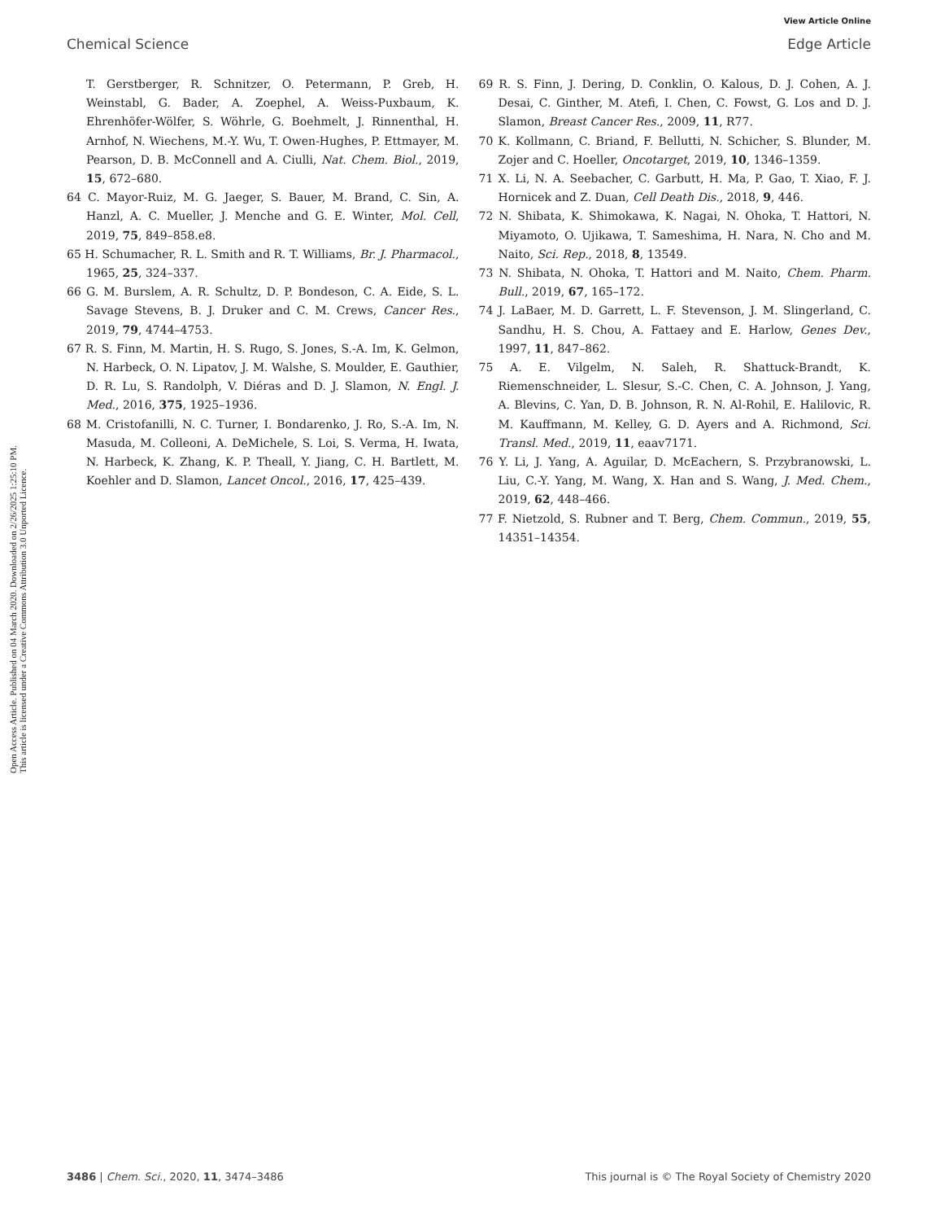View Article Online
Chemical Science Edge Article
Open Access Article. Published on 04 March 2020. Downloaded on 2/26/2025 1:25:10 PM.
This article is licensed under a Creative Commons Attribution 3.0 Unported Licence.
T. Gerstberger, R. Schnitzer, O. Petermann, P. Greb, H. Weinstabl, G. Bader, A. Zoephel, A. Weiss-Puxbaum, K. Ehrenhöfer-Wölfer, S. Wöhrle, G. Boehmelt, J. Rinnenthal, H. Arnhof, N. Wiechens, M.-Y. Wu, T. Owen-Hughes, P. Ettmayer, M. Pearson, D. B. McConnell and A. Ciulli, Nat. Chem. Biol., 2019, 15, 672–680.
64 C. Mayor-Ruiz, M. G. Jaeger, S. Bauer, M. Brand, C. Sin, A. Hanzl, A. C. Mueller, J. Menche and G. E. Winter, Mol. Cell, 2019, 75, 849–858.e8.
65 H. Schumacher, R. L. Smith and R. T. Williams, Br. J. Pharmacol., 1965, 25, 324–337.
66 G. M. Burslem, A. R. Schultz, D. P. Bondeson, C. A. Eide, S. L. Savage Stevens, B. J. Druker and C. M. Crews, Cancer Res., 2019, 79, 4744–4753.
67 R. S. Finn, M. Martin, H. S. Rugo, S. Jones, S.-A. Im, K. Gelmon, N. Harbeck, O. N. Lipatov, J. M. Walshe, S. Moulder, E. Gauthier, D. R. Lu, S. Randolph, V. Diéras and D. J. Slamon, N. Engl. J. Med., 2016, 375, 1925–1936.
68 M. Cristofanilli, N. C. Turner, I. Bondarenko, J. Ro, S.-A. Im, N. Masuda, M. Colleoni, A. DeMichele, S. Loi, S. Verma, H. Iwata, N. Harbeck, K. Zhang, K. P. Theall, Y. Jiang, C. H. Bartlett, M. Koehler and D. Slamon, Lancet Oncol., 2016, 17, 425–439.
69 R. S. Finn, J. Dering, D. Conklin, O. Kalous, D. J. Cohen, A. J. Desai, C. Ginther, M. Atefi, I. Chen, C. Fowst, G. Los and D. J. Slamon, Breast Cancer Res., 2009, 11, R77.
70 K. Kollmann, C. Briand, F. Bellutti, N. Schicher, S. Blunder, M. Zojer and C. Hoeller, Oncotarget, 2019, 10, 1346–1359.
71 X. Li, N. A. Seebacher, C. Garbutt, H. Ma, P. Gao, T. Xiao, F. J. Hornicek and Z. Duan, Cell Death Dis., 2018, 9, 446.
72 N. Shibata, K. Shimokawa, K. Nagai, N. Ohoka, T. Hattori, N. Miyamoto, O. Ujikawa, T. Sameshima, H. Nara, N. Cho and M. Naito, Sci. Rep., 2018, 8, 13549.
73 N. Shibata, N. Ohoka, T. Hattori and M. Naito, Chem. Pharm. Bull., 2019, 67, 165–172.
74 J. LaBaer, M. D. Garrett, L. F. Stevenson, J. M. Slingerland, C. Sandhu, H. S. Chou, A. Fattaey and E. Harlow, Genes Dev., 1997, 11, 847–862.
75 A. E. Vilgelm, N. Saleh, R. Shattuck-Brandt, K. Riemenschneider, L. Slesur, S.-C. Chen, C. A. Johnson, J. Yang, A. Blevins, C. Yan, D. B. Johnson, R. N. Al-Rohil, E. Halilovic, R. M. Kauffmann, M. Kelley, G. D. Ayers and A. Richmond, Sci. Transl. Med., 2019, 11, eaav7171.
76 Y. Li, J. Yang, A. Aguilar, D. McEachern, S. Przybranowski, L. Liu, C.-Y. Yang, M. Wang, X. Han and S. Wang, J. Med. Chem., 2019, 62, 448–466.
77 F. Nietzold, S. Rubner and T. Berg, Chem. Commun., 2019, 55, 14351–14354.
3486 | Chem. Sci., 2020, 11, 3474–3486 This journal is © The Royal Society of Chemistry 2020